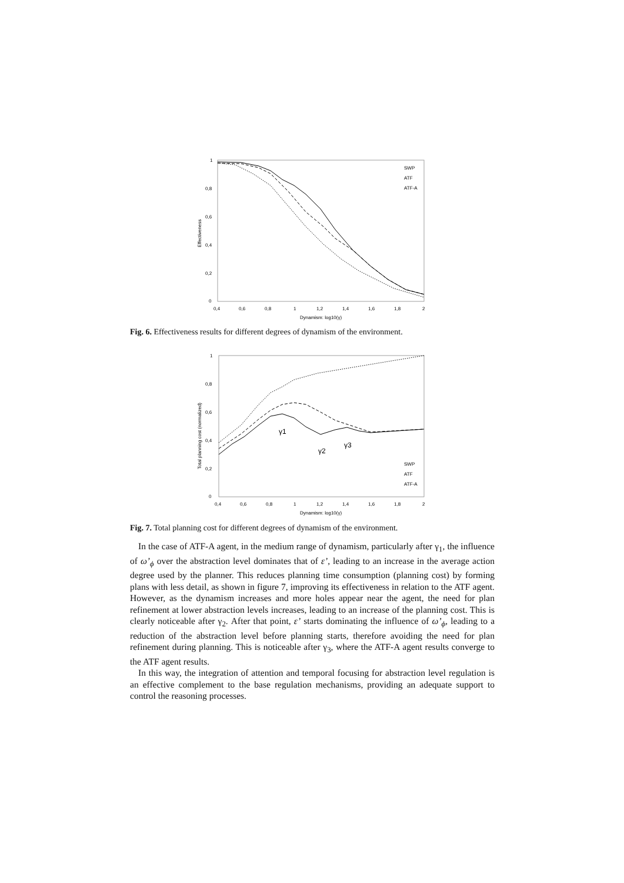1
0,8
0,6
0,4
0,2
0
0,4
0,6
0,8
1
1,2
1,4
1,6
1,8
2
Dynamism: log10(γ)
Effectiveness
SWP
ATF
ATF-A
Fig. 6. Effectiveness results for different degrees of dynamism of the environment.
1
0,8
0,6
0,4
0,2
0
0,4
0,6
0,8
1
1,2
1,4
1,6
1,8
2
Dynamism: log10(γ)
Total planning cost (normalized)
γ1
γ2
γ3
SWP
ATF
ATF-A
Fig. 7. Total planning cost for different degrees of dynamism of the environment.
In the case of ATF-A agent, in the medium range of dynamism, particularly after γ<sub>1</sub>, the influence of ω’<sub>ϕ</sub> over the abstraction level dominates that of ε’, leading to an increase in the average action degree used by the planner. This reduces planning time consumption (planning cost) by forming plans with less detail, as shown in figure 7, improving its effectiveness in relation to the ATF agent. However, as the dynamism increases and more holes appear near the agent, the need for plan refinement at lower abstraction levels increases, leading to an increase of the planning cost. This is clearly noticeable after γ<sub>2</sub>. After that point, ε’ starts dominating the influence of ω’<sub>ϕ</sub>, leading to a reduction of the abstraction level before planning starts, therefore avoiding the need for plan refinement during planning. This is noticeable after γ<sub>3</sub>, where the ATF-A agent results converge to the ATF agent results.
In this way, the integration of attention and temporal focusing for abstraction level regulation is an effective complement to the base regulation mechanisms, providing an adequate support to control the reasoning processes.